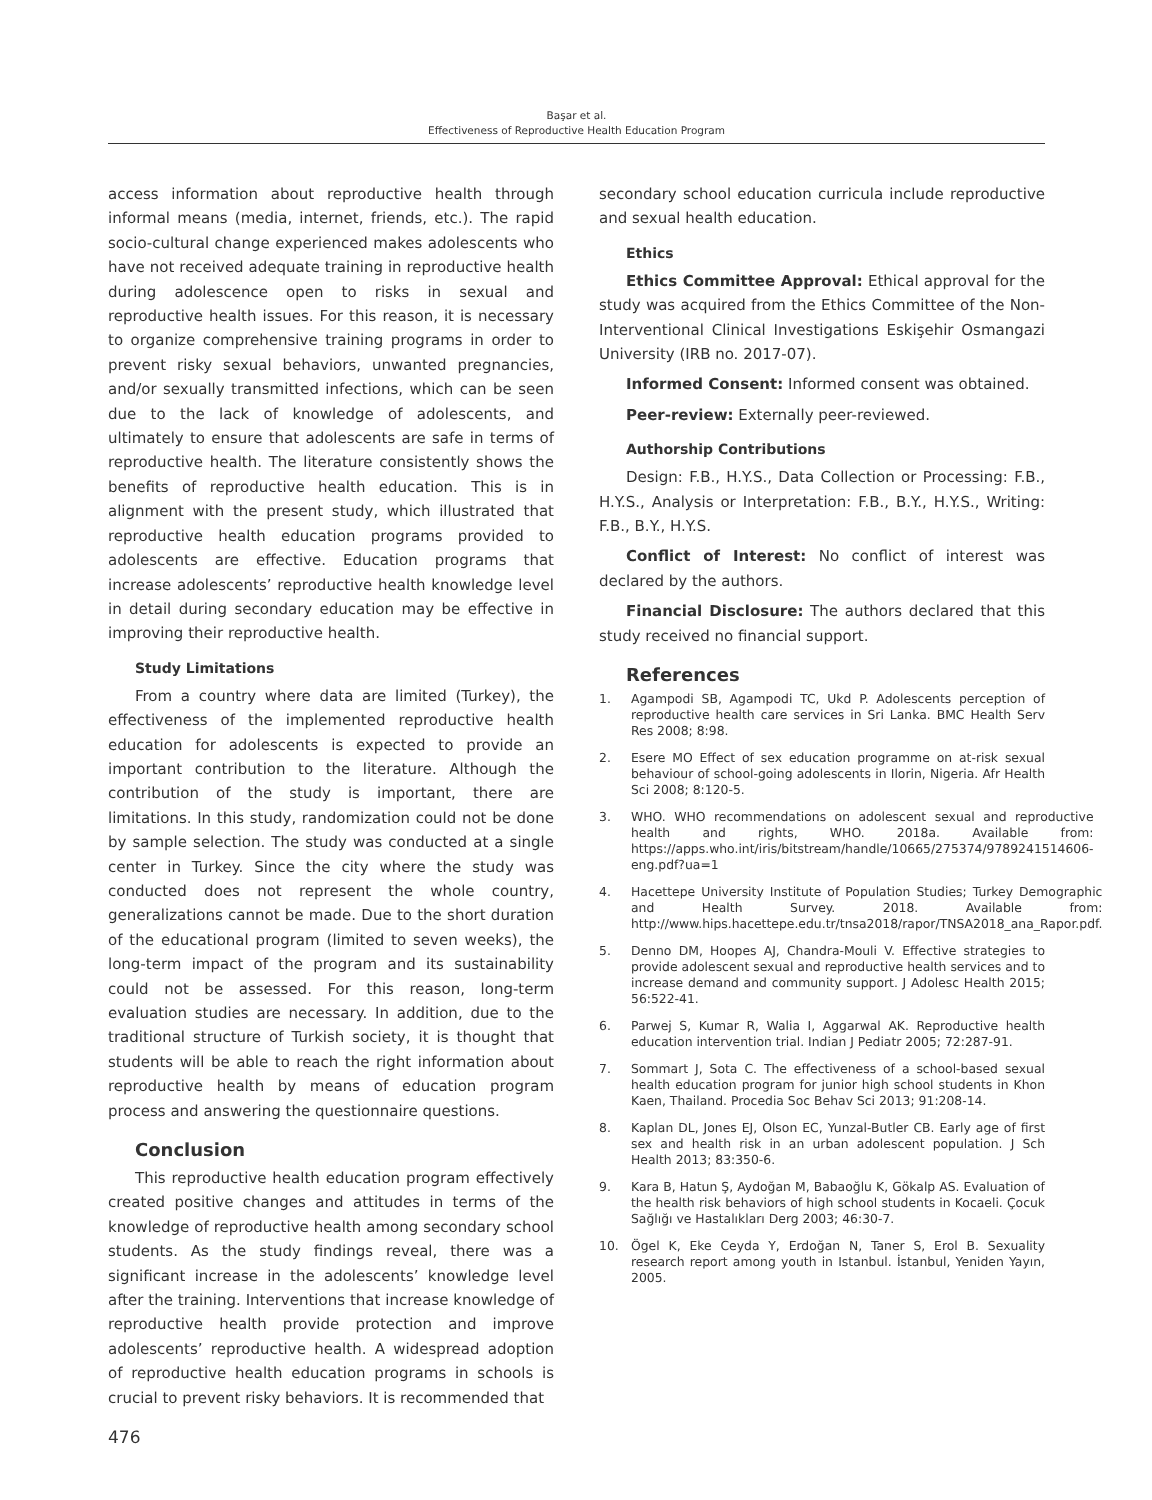Başar et al.
Effectiveness of Reproductive Health Education Program
access information about reproductive health through informal means (media, internet, friends, etc.). The rapid socio-cultural change experienced makes adolescents who have not received adequate training in reproductive health during adolescence open to risks in sexual and reproductive health issues. For this reason, it is necessary to organize comprehensive training programs in order to prevent risky sexual behaviors, unwanted pregnancies, and/or sexually transmitted infections, which can be seen due to the lack of knowledge of adolescents, and ultimately to ensure that adolescents are safe in terms of reproductive health. The literature consistently shows the benefits of reproductive health education. This is in alignment with the present study, which illustrated that reproductive health education programs provided to adolescents are effective. Education programs that increase adolescents’ reproductive health knowledge level in detail during secondary education may be effective in improving their reproductive health.
Study Limitations
From a country where data are limited (Turkey), the effectiveness of the implemented reproductive health education for adolescents is expected to provide an important contribution to the literature. Although the contribution of the study is important, there are limitations. In this study, randomization could not be done by sample selection. The study was conducted at a single center in Turkey. Since the city where the study was conducted does not represent the whole country, generalizations cannot be made. Due to the short duration of the educational program (limited to seven weeks), the long-term impact of the program and its sustainability could not be assessed. For this reason, long-term evaluation studies are necessary. In addition, due to the traditional structure of Turkish society, it is thought that students will be able to reach the right information about reproductive health by means of education program process and answering the questionnaire questions.
Conclusion
This reproductive health education program effectively created positive changes and attitudes in terms of the knowledge of reproductive health among secondary school students. As the study findings reveal, there was a significant increase in the adolescents’ knowledge level after the training. Interventions that increase knowledge of reproductive health provide protection and improve adolescents’ reproductive health. A widespread adoption of reproductive health education programs in schools is crucial to prevent risky behaviors. It is recommended that
secondary school education curricula include reproductive and sexual health education.
Ethics
Ethics Committee Approval: Ethical approval for the study was acquired from the Ethics Committee of the Non-Interventional Clinical Investigations Eskişehir Osmangazi University (IRB no. 2017-07).
Informed Consent: Informed consent was obtained.
Peer-review: Externally peer-reviewed.
Authorship Contributions
Design: F.B., H.Y.S., Data Collection or Processing: F.B., H.Y.S., Analysis or Interpretation: F.B., B.Y., H.Y.S., Writing: F.B., B.Y., H.Y.S.
Conflict of Interest: No conflict of interest was declared by the authors.
Financial Disclosure: The authors declared that this study received no financial support.
References
1. Agampodi SB, Agampodi TC, Ukd P. Adolescents perception of reproductive health care services in Sri Lanka. BMC Health Serv Res 2008; 8:98.
2. Esere MO Effect of sex education programme on at-risk sexual behaviour of school-going adolescents in Ilorin, Nigeria. Afr Health Sci 2008; 8:120-5.
3. WHO. WHO recommendations on adolescent sexual and reproductive health and rights, WHO. 2018a. Available from: https://apps.who.int/iris/bitstream/handle/10665/275374/9789241514606-eng.pdf?ua=1
4. Hacettepe University Institute of Population Studies; Turkey Demographic and Health Survey. 2018. Available from: http://www.hips.hacettepe.edu.tr/tnsa2018/rapor/TNSA2018_ana_Rapor.pdf.
5. Denno DM, Hoopes AJ, Chandra-Mouli V. Effective strategies to provide adolescent sexual and reproductive health services and to increase demand and community support. J Adolesc Health 2015; 56:522-41.
6. Parwej S, Kumar R, Walia I, Aggarwal AK. Reproductive health education intervention trial. Indian J Pediatr 2005; 72:287-91.
7. Sommart J, Sota C. The effectiveness of a school-based sexual health education program for junior high school students in Khon Kaen, Thailand. Procedia Soc Behav Sci 2013; 91:208-14.
8. Kaplan DL, Jones EJ, Olson EC, Yunzal-Butler CB. Early age of first sex and health risk in an urban adolescent population. J Sch Health 2013; 83:350-6.
9. Kara B, Hatun Ş, Aydoğan M, Babaoğlu K, Gökalp AS. Evaluation of the health risk behaviors of high school students in Kocaeli. Çocuk Sağlığı ve Hastalıkları Derg 2003; 46:30-7.
10. Ögel K, Eke Ceyda Y, Erdoğan N, Taner S, Erol B. Sexuality research report among youth in Istanbul. İstanbul, Yeniden Yayın, 2005.
476